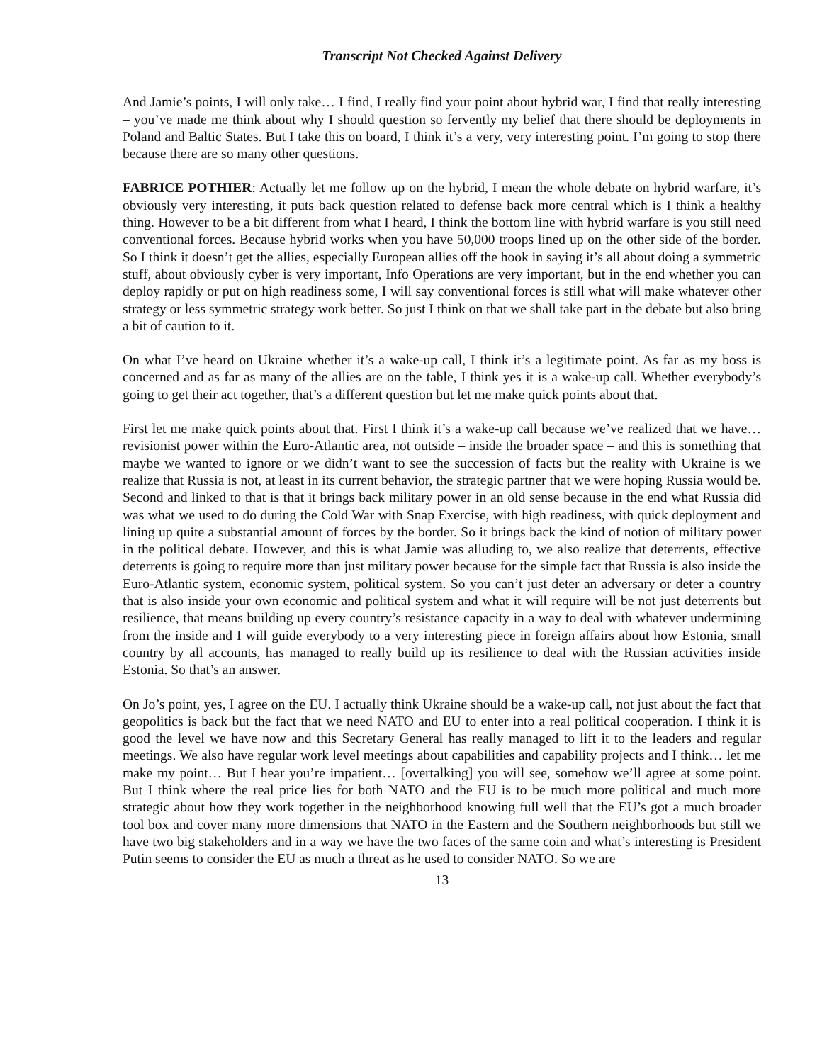Transcript Not Checked Against Delivery
And Jamie’s points, I will only take… I find, I really find your point about hybrid war, I find that really interesting – you’ve made me think about why I should question so fervently my belief that there should be deployments in Poland and Baltic States. But I take this on board, I think it’s a very, very interesting point. I’m going to stop there because there are so many other questions.
FABRICE POTHIER: Actually let me follow up on the hybrid, I mean the whole debate on hybrid warfare, it’s obviously very interesting, it puts back question related to defense back more central which is I think a healthy thing. However to be a bit different from what I heard, I think the bottom line with hybrid warfare is you still need conventional forces. Because hybrid works when you have 50,000 troops lined up on the other side of the border. So I think it doesn’t get the allies, especially European allies off the hook in saying it’s all about doing a symmetric stuff, about obviously cyber is very important, Info Operations are very important, but in the end whether you can deploy rapidly or put on high readiness some, I will say conventional forces is still what will make whatever other strategy or less symmetric strategy work better. So just I think on that we shall take part in the debate but also bring a bit of caution to it.
On what I’ve heard on Ukraine whether it’s a wake-up call, I think it’s a legitimate point. As far as my boss is concerned and as far as many of the allies are on the table, I think yes it is a wake-up call. Whether everybody’s going to get their act together, that’s a different question but let me make quick points about that.
First let me make quick points about that. First I think it’s a wake-up call because we’ve realized that we have… revisionist power within the Euro-Atlantic area, not outside – inside the broader space – and this is something that maybe we wanted to ignore or we didn’t want to see the succession of facts but the reality with Ukraine is we realize that Russia is not, at least in its current behavior, the strategic partner that we were hoping Russia would be. Second and linked to that is that it brings back military power in an old sense because in the end what Russia did was what we used to do during the Cold War with Snap Exercise, with high readiness, with quick deployment and lining up quite a substantial amount of forces by the border. So it brings back the kind of notion of military power in the political debate. However, and this is what Jamie was alluding to, we also realize that deterrents, effective deterrents is going to require more than just military power because for the simple fact that Russia is also inside the Euro-Atlantic system, economic system, political system. So you can’t just deter an adversary or deter a country that is also inside your own economic and political system and what it will require will be not just deterrents but resilience, that means building up every country’s resistance capacity in a way to deal with whatever undermining from the inside and I will guide everybody to a very interesting piece in foreign affairs about how Estonia, small country by all accounts, has managed to really build up its resilience to deal with the Russian activities inside Estonia. So that’s an answer.
On Jo’s point, yes, I agree on the EU. I actually think Ukraine should be a wake-up call, not just about the fact that geopolitics is back but the fact that we need NATO and EU to enter into a real political cooperation. I think it is good the level we have now and this Secretary General has really managed to lift it to the leaders and regular meetings. We also have regular work level meetings about capabilities and capability projects and I think… let me make my point… But I hear you’re impatient… [overtalking] you will see, somehow we’ll agree at some point. But I think where the real price lies for both NATO and the EU is to be much more political and much more strategic about how they work together in the neighborhood knowing full well that the EU’s got a much broader tool box and cover many more dimensions that NATO in the Eastern and the Southern neighborhoods but still we have two big stakeholders and in a way we have the two faces of the same coin and what’s interesting is President Putin seems to consider the EU as much a threat as he used to consider NATO. So we are
13